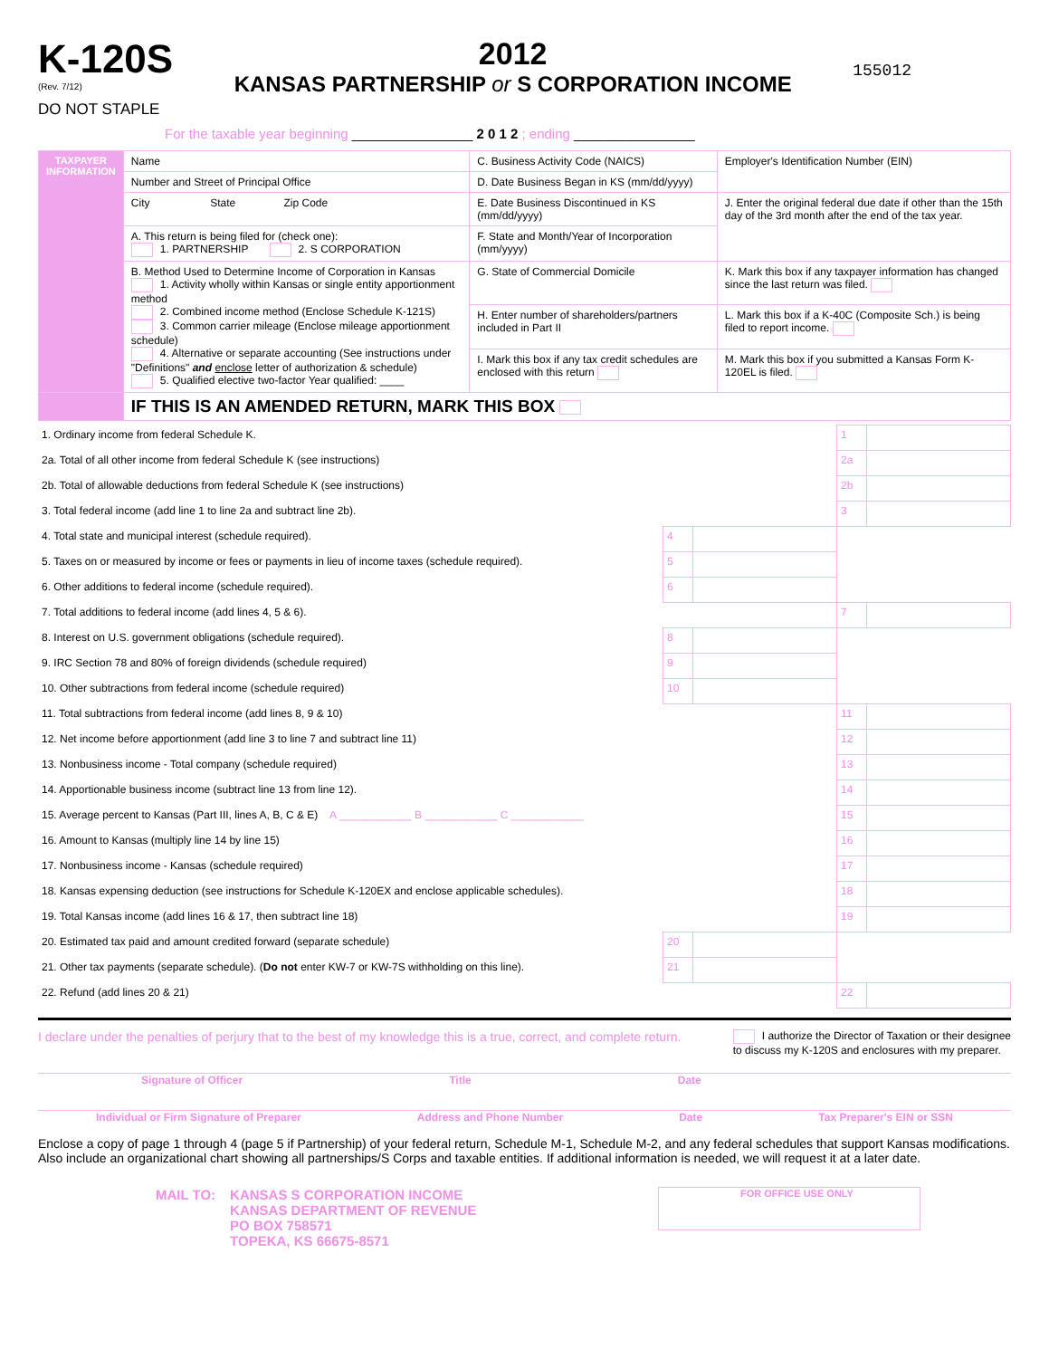K-120S
(Rev. 7/12)
DO NOT STAPLE
2012
KANSAS PARTNERSHIP or S CORPORATION INCOME
155012
For the taxable year beginning ________________ 2 0 1 2 ; ending ________________
| TAXPAYER INFORMATION | Name | C. Business Activity Code (NAICS) | Employer's Identification Number (EIN) |
| | Number and Street of Principal Office | D. Date Business Began in KS (mm/dd/yyyy) | |
| | City State Zip Code | E. Date Business Discontinued in KS (mm/dd/yyyy) | J. Enter the original federal due date if other than the 15th day of the 3rd month after the end of the tax year. |
| | A. This return is being filed for (check one): 1. PARTNERSHIP 2. S CORPORATION | F. State and Month/Year of Incorporation (mm/yyyy) | |
| | B. Method Used to Determine Income of Corporation in Kansas 1. Activity wholly within Kansas or single entity apportionment method 2. Combined income method (Enclose Schedule K-121S) 3. Common carrier mileage (Enclose mileage apportionment schedule) 4. Alternative or separate accounting (See instructions under "Definitions" and enclose letter of authorization & schedule) 5. Qualified elective two-factor Year qualified: ____ | G. State of Commercial Domicile | K. Mark this box if any taxpayer information has changed since the last return was filed. |
| | | H. Enter number of shareholders/partners included in Part II | L. Mark this box if a K-40C (Composite Sch.) is being filed to report income. |
| | | I. Mark this box if any tax credit schedules are enclosed with this return | M. Mark this box if you submitted a Kansas Form K-120EL is filed. |
| | IF THIS IS AN AMENDED RETURN, MARK THIS BOX | | |
| 1. Ordinary income from federal Schedule K. | | | 1 | |
| 2a. Total of all other income from federal Schedule K (see instructions) | | | 2a | |
| 2b. Total of allowable deductions from federal Schedule K (see instructions) | | | 2b | |
| 3. Total federal income (add line 1 to line 2a and subtract line 2b). | | | 3 | |
| 4. Total state and municipal interest (schedule required). | 4 | | | |
| 5. Taxes on or measured by income or fees or payments in lieu of income taxes (schedule required). | 5 | | | |
| 6. Other additions to federal income (schedule required). | 6 | | | |
| 7. Total additions to federal income (add lines 4, 5 & 6). | | | 7 | |
| 8. Interest on U.S. government obligations (schedule required). | 8 | | | |
| 9. IRC Section 78 and 80% of foreign dividends (schedule required) | 9 | | | |
| 10. Other subtractions from federal income (schedule required) | 10 | | | |
| 11. Total subtractions from federal income (add lines 8, 9 & 10) | | | 11 | |
| 12. Net income before apportionment (add line 3 to line 7 and subtract line 11) | | | 12 | |
| 13. Nonbusiness income - Total company (schedule required) | | | 13 | |
| 14. Apportionable business income (subtract line 13 from line 12). | | | 14 | |
| 15. Average percent to Kansas (Part III, lines A, B, C & E) A ____________ B ____________ C ____________ | | | 15 | |
| 16. Amount to Kansas (multiply line 14 by line 15) | | | 16 | |
| 17. Nonbusiness income - Kansas (schedule required) | | | 17 | |
| 18. Kansas expensing deduction (see instructions for Schedule K-120EX and enclose applicable schedules). | | | 18 | |
| 19. Total Kansas income (add lines 16 & 17, then subtract line 18) | | | 19 | |
| 20. Estimated tax paid and amount credited forward (separate schedule) | 20 | | | |
| 21. Other tax payments (separate schedule). ( Do not enter KW-7 or KW-7S withholding on this line). | 21 | | | |
| 22. Refund (add lines 20 & 21) | | | 22 | |
I declare under the penalties of perjury that to the best of my knowledge this is a true, correct, and complete return.
I authorize the Director of Taxation or their designee
to discuss my K-120S and enclosures with my preparer.
Signature of Officer Title Date
Individual or Firm Signature of Preparer Address and Phone Number Date Tax Preparer's EIN or SSN
Enclose a copy of page 1 through 4 (page 5 if Partnership) of your federal return, Schedule M-1, Schedule M-2, and any federal schedules that support Kansas modifications. Also include an organizational chart showing all partnerships/S Corps and taxable entities. If additional information is needed, we will request it at a later date.
MAIL TO: KANSAS S CORPORATION INCOME
KANSAS DEPARTMENT OF REVENUE
PO BOX 758571
TOPEKA, KS 66675-8571
FOR OFFICE USE ONLY